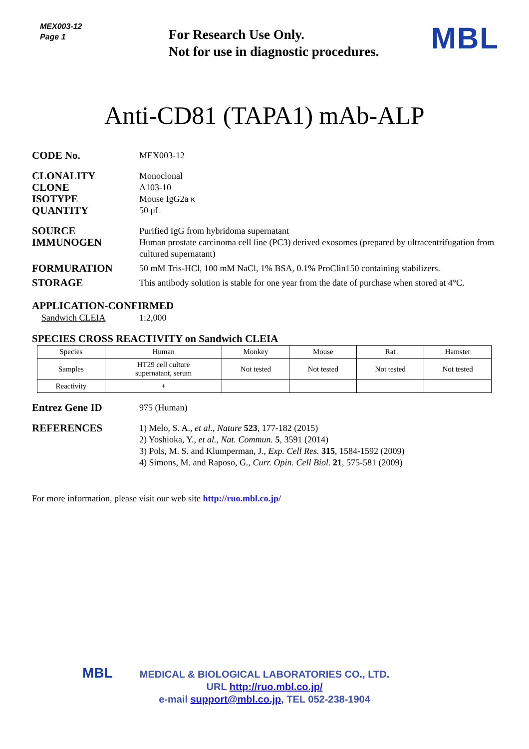MEX003-12
Page 1
For Research Use Only.
Not for use in diagnostic procedures.
MBL
Anti-CD81 (TAPA1) mAb-ALP
CODE No.
MEX003-12
CLONALITY
CLONE
ISOTYPE
QUANTITY
Monoclonal
A103-10
Mouse IgG2a κ
50 μL
SOURCE
Purified IgG from hybridoma supernatant
IMMUNOGEN
Human prostate carcinoma cell line (PC3) derived exosomes (prepared by ultracentrifugation from cultured supernatant)
FORMURATION
50 mM Tris-HCl, 100 mM NaCl, 1% BSA, 0.1% ProClin150 containing stabilizers.
STORAGE
This antibody solution is stable for one year from the date of purchase when stored at 4°C.
APPLICATION-CONFIRMED
Sandwich CLEIA 1:2,000
SPECIES CROSS REACTIVITY on Sandwich CLEIA
| Species | Human | Monkey | Mouse | Rat | Hamster |
| --- | --- | --- | --- | --- | --- |
| Samples | HT29 cell culture supernatant, serum | Not tested | Not tested | Not tested | Not tested |
| Reactivity | + | | | | |
Entrez Gene ID
975 (Human)
REFERENCES
1) Melo, S. A., et al., Nature 523, 177-182 (2015)
2) Yoshioka, Y., et al., Nat. Commun. 5, 3591 (2014)
3) Pols, M. S. and Klumperman, J., Exp. Cell Res. 315, 1584-1592 (2009)
4) Simons, M. and Raposo, G., Curr. Opin. Cell Biol. 21, 575-581 (2009)
For more information, please visit our web site http://ruo.mbl.co.jp/
MBL
MEDICAL & BIOLOGICAL LABORATORIES CO., LTD.
URL http://ruo.mbl.co.jp/
e-mail support@mbl.co.jp, TEL 052-238-1904